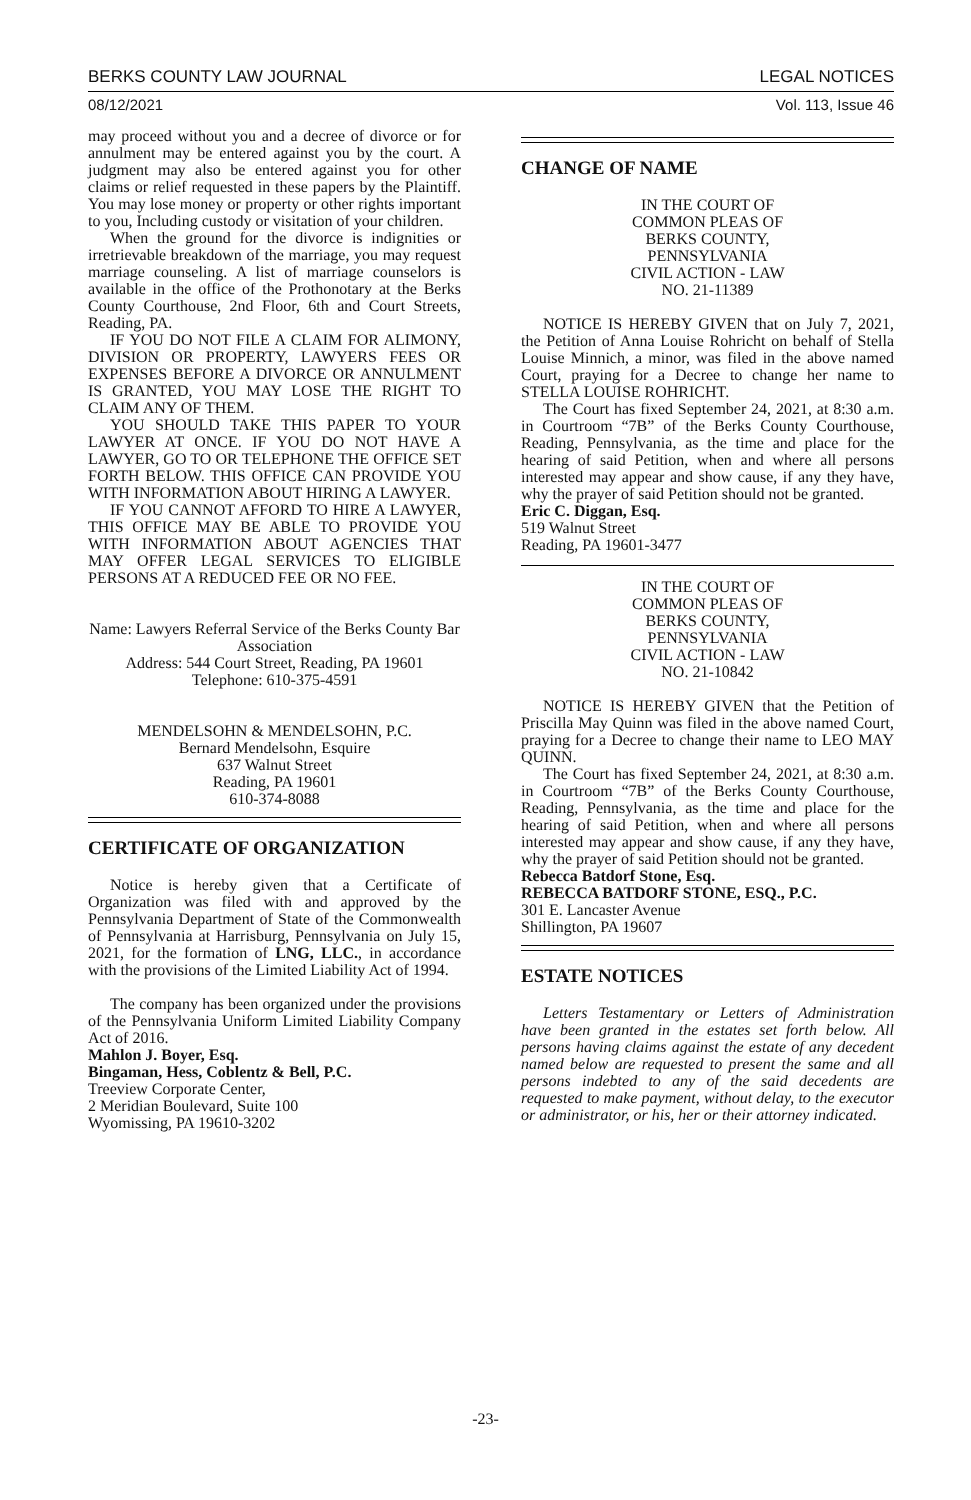BERKS COUNTY LAW JOURNAL LEGAL NOTICES
08/12/2021 Vol. 113, Issue 46
may proceed without you and a decree of divorce or for annulment may be entered against you by the court. A judgment may also be entered against you for other claims or relief requested in these papers by the Plaintiff. You may lose money or property or other rights important to you, Including custody or visitation of your children.
When the ground for the divorce is indignities or irretrievable breakdown of the marriage, you may request marriage counseling. A list of marriage counselors is available in the office of the Prothonotary at the Berks County Courthouse, 2nd Floor, 6th and Court Streets, Reading, PA.
IF YOU DO NOT FILE A CLAIM FOR ALIMONY, DIVISION OR PROPERTY, LAWYERS FEES OR EXPENSES BEFORE A DIVORCE OR ANNULMENT IS GRANTED, YOU MAY LOSE THE RIGHT TO CLAIM ANY OF THEM.
YOU SHOULD TAKE THIS PAPER TO YOUR LAWYER AT ONCE. IF YOU DO NOT HAVE A LAWYER, GO TO OR TELEPHONE THE OFFICE SET FORTH BELOW. THIS OFFICE CAN PROVIDE YOU WITH INFORMATION ABOUT HIRING A LAWYER.
IF YOU CANNOT AFFORD TO HIRE A LAWYER, THIS OFFICE MAY BE ABLE TO PROVIDE YOU WITH INFORMATION ABOUT AGENCIES THAT MAY OFFER LEGAL SERVICES TO ELIGIBLE PERSONS AT A REDUCED FEE OR NO FEE.
Name: Lawyers Referral Service of the Berks County Bar Association
Address: 544 Court Street, Reading, PA 19601
Telephone: 610-375-4591
MENDELSOHN & MENDELSOHN, P.C.
Bernard Mendelsohn, Esquire
637 Walnut Street
Reading, PA 19601
610-374-8088
CERTIFICATE OF ORGANIZATION
Notice is hereby given that a Certificate of Organization was filed with and approved by the Pennsylvania Department of State of the Commonwealth of Pennsylvania at Harrisburg, Pennsylvania on July 15, 2021, for the formation of LNG, LLC., in accordance with the provisions of the Limited Liability Act of 1994.
The company has been organized under the provisions of the Pennsylvania Uniform Limited Liability Company Act of 2016.
Mahlon J. Boyer, Esq.
Bingaman, Hess, Coblentz & Bell, P.C.
Treeview Corporate Center,
2 Meridian Boulevard, Suite 100
Wyomissing, PA 19610-3202
CHANGE OF NAME
IN THE COURT OF
COMMON PLEAS OF
BERKS COUNTY,
PENNSYLVANIA
CIVIL ACTION - LAW
NO. 21-11389
NOTICE IS HEREBY GIVEN that on July 7, 2021, the Petition of Anna Louise Rohricht on behalf of Stella Louise Minnich, a minor, was filed in the above named Court, praying for a Decree to change her name to STELLA LOUISE ROHRICHT.
The Court has fixed September 24, 2021, at 8:30 a.m. in Courtroom “7B” of the Berks County Courthouse, Reading, Pennsylvania, as the time and place for the hearing of said Petition, when and where all persons interested may appear and show cause, if any they have, why the prayer of said Petition should not be granted.
Eric C. Diggan, Esq.
519 Walnut Street
Reading, PA 19601-3477
IN THE COURT OF
COMMON PLEAS OF
BERKS COUNTY,
PENNSYLVANIA
CIVIL ACTION - LAW
NO. 21-10842
NOTICE IS HEREBY GIVEN that the Petition of Priscilla May Quinn was filed in the above named Court, praying for a Decree to change their name to LEO MAY QUINN.
The Court has fixed September 24, 2021, at 8:30 a.m. in Courtroom “7B” of the Berks County Courthouse, Reading, Pennsylvania, as the time and place for the hearing of said Petition, when and where all persons interested may appear and show cause, if any they have, why the prayer of said Petition should not be granted.
Rebecca Batdorf Stone, Esq.
REBECCA BATDORF STONE, ESQ., P.C.
301 E. Lancaster Avenue
Shillington, PA 19607
ESTATE NOTICES
Letters Testamentary or Letters of Administration have been granted in the estates set forth below. All persons having claims against the estate of any decedent named below are requested to present the same and all persons indebted to any of the said decedents are requested to make payment, without delay, to the executor or administrator, or his, her or their attorney indicated.
-23-